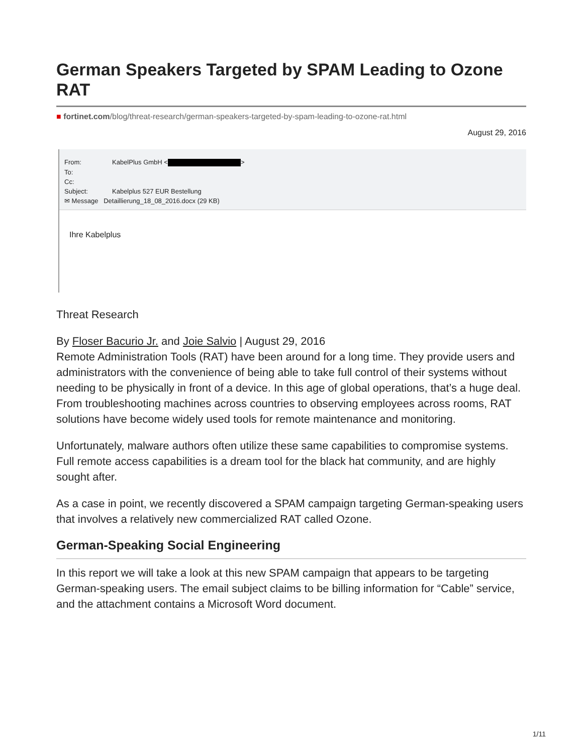German Speakers Targeted by SPAM Leading to Ozone RAT
■ fortinet.com/blog/threat-research/german-speakers-targeted-by-spam-leading-to-ozone-rat.html
August 29, 2016
From: KabelPlus GmbH < >
To:
Cc:
Subject: Kabelplus 527 EUR Bestellung
✉ Message Detaillierung_18_08_2016.docx (29 KB)
Ihre Kabelplus
Threat Research
By Floser Bacurio Jr. and Joie Salvio | August 29, 2016
Remote Administration Tools (RAT) have been around for a long time. They provide users and administrators with the convenience of being able to take full control of their systems without needing to be physically in front of a device. In this age of global operations, that’s a huge deal. From troubleshooting machines across countries to observing employees across rooms, RAT solutions have become widely used tools for remote maintenance and monitoring.
Unfortunately, malware authors often utilize these same capabilities to compromise systems. Full remote access capabilities is a dream tool for the black hat community, and are highly sought after.
As a case in point, we recently discovered a SPAM campaign targeting German-speaking users that involves a relatively new commercialized RAT called Ozone.
German-Speaking Social Engineering
In this report we will take a look at this new SPAM campaign that appears to be targeting German-speaking users. The email subject claims to be billing information for “Cable” service, and the attachment contains a Microsoft Word document.
1/11